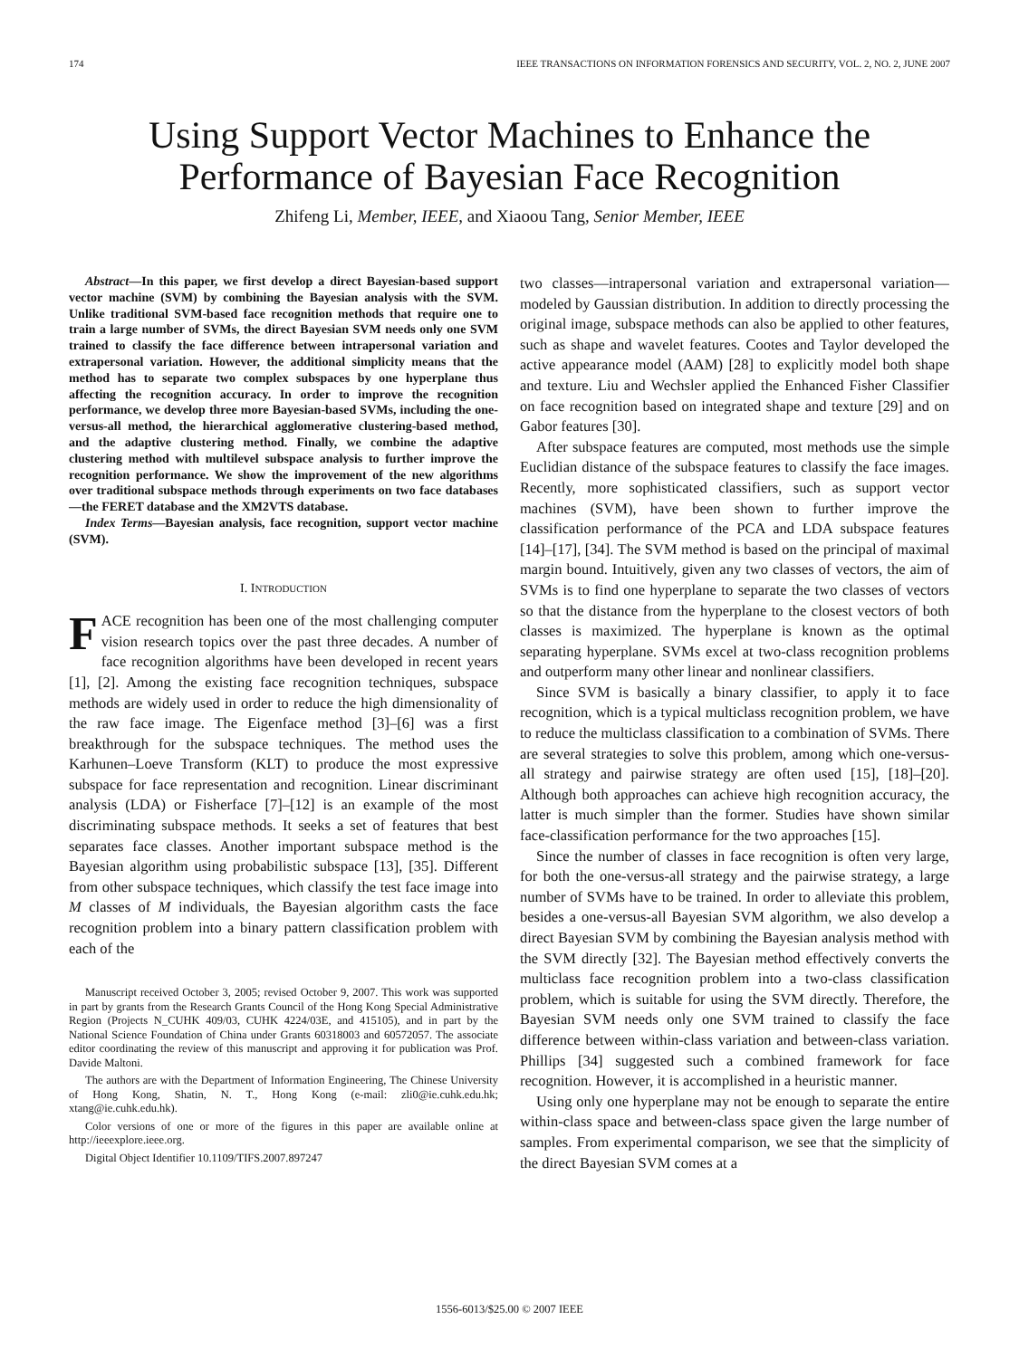174 IEEE TRANSACTIONS ON INFORMATION FORENSICS AND SECURITY, VOL. 2, NO. 2, JUNE 2007
Using Support Vector Machines to Enhance the
Performance of Bayesian Face Recognition
Zhifeng Li, Member, IEEE, and Xiaoou Tang, Senior Member, IEEE
Abstract—In this paper, we first develop a direct Bayesian-based support vector machine (SVM) by combining the Bayesian analysis with the SVM. Unlike traditional SVM-based face recognition methods that require one to train a large number of SVMs, the direct Bayesian SVM needs only one SVM trained to classify the face difference between intrapersonal variation and extrapersonal variation. However, the additional simplicity means that the method has to separate two complex subspaces by one hyperplane thus affecting the recognition accuracy. In order to improve the recognition performance, we develop three more Bayesian-based SVMs, including the one-versus-all method, the hierarchical agglomerative clustering-based method, and the adaptive clustering method. Finally, we combine the adaptive clustering method with multilevel subspace analysis to further improve the recognition performance. We show the improvement of the new algorithms over traditional subspace methods through experiments on two face databases—the FERET database and the XM2VTS database.
Index Terms—Bayesian analysis, face recognition, support vector machine (SVM).
I. INTRODUCTION
FACE recognition has been one of the most challenging computer vision research topics over the past three decades. A number of face recognition algorithms have been developed in recent years [1], [2]. Among the existing face recognition techniques, subspace methods are widely used in order to reduce the high dimensionality of the raw face image. The Eigenface method [3]–[6] was a first breakthrough for the subspace techniques. The method uses the Karhunen–Loeve Transform (KLT) to produce the most expressive subspace for face representation and recognition. Linear discriminant analysis (LDA) or Fisherface [7]–[12] is an example of the most discriminating subspace methods. It seeks a set of features that best separates face classes. Another important subspace method is the Bayesian algorithm using probabilistic subspace [13], [35]. Different from other subspace techniques, which classify the test face image into M classes of M individuals, the Bayesian algorithm casts the face recognition problem into a binary pattern classification problem with each of the
Manuscript received October 3, 2005; revised October 9, 2007. This work was supported in part by grants from the Research Grants Council of the Hong Kong Special Administrative Region (Projects N_CUHK 409/03, CUHK 4224/03E, and 415105), and in part by the National Science Foundation of China under Grants 60318003 and 60572057. The associate editor coordinating the review of this manuscript and approving it for publication was Prof. Davide Maltoni.
The authors are with the Department of Information Engineering, The Chinese University of Hong Kong, Shatin, N. T., Hong Kong (e-mail: zli0@ie.cuhk.edu.hk; xtang@ie.cuhk.edu.hk).
Color versions of one or more of the figures in this paper are available online at http://ieeexplore.ieee.org.
Digital Object Identifier 10.1109/TIFS.2007.897247
two classes—intrapersonal variation and extrapersonal variation—modeled by Gaussian distribution. In addition to directly processing the original image, subspace methods can also be applied to other features, such as shape and wavelet features. Cootes and Taylor developed the active appearance model (AAM) [28] to explicitly model both shape and texture. Liu and Wechsler applied the Enhanced Fisher Classifier on face recognition based on integrated shape and texture [29] and on Gabor features [30].
After subspace features are computed, most methods use the simple Euclidian distance of the subspace features to classify the face images. Recently, more sophisticated classifiers, such as support vector machines (SVM), have been shown to further improve the classification performance of the PCA and LDA subspace features [14]–[17], [34]. The SVM method is based on the principal of maximal margin bound. Intuitively, given any two classes of vectors, the aim of SVMs is to find one hyperplane to separate the two classes of vectors so that the distance from the hyperplane to the closest vectors of both classes is maximized. The hyperplane is known as the optimal separating hyperplane. SVMs excel at two-class recognition problems and outperform many other linear and nonlinear classifiers.
Since SVM is basically a binary classifier, to apply it to face recognition, which is a typical multiclass recognition problem, we have to reduce the multiclass classification to a combination of SVMs. There are several strategies to solve this problem, among which one-versus-all strategy and pairwise strategy are often used [15], [18]–[20]. Although both approaches can achieve high recognition accuracy, the latter is much simpler than the former. Studies have shown similar face-classification performance for the two approaches [15].
Since the number of classes in face recognition is often very large, for both the one-versus-all strategy and the pairwise strategy, a large number of SVMs have to be trained. In order to alleviate this problem, besides a one-versus-all Bayesian SVM algorithm, we also develop a direct Bayesian SVM by combining the Bayesian analysis method with the SVM directly [32]. The Bayesian method effectively converts the multiclass face recognition problem into a two-class classification problem, which is suitable for using the SVM directly. Therefore, the Bayesian SVM needs only one SVM trained to classify the face difference between within-class variation and between-class variation. Phillips [34] suggested such a combined framework for face recognition. However, it is accomplished in a heuristic manner.
Using only one hyperplane may not be enough to separate the entire within-class space and between-class space given the large number of samples. From experimental comparison, we see that the simplicity of the direct Bayesian SVM comes at a
1556-6013/$25.00 © 2007 IEEE